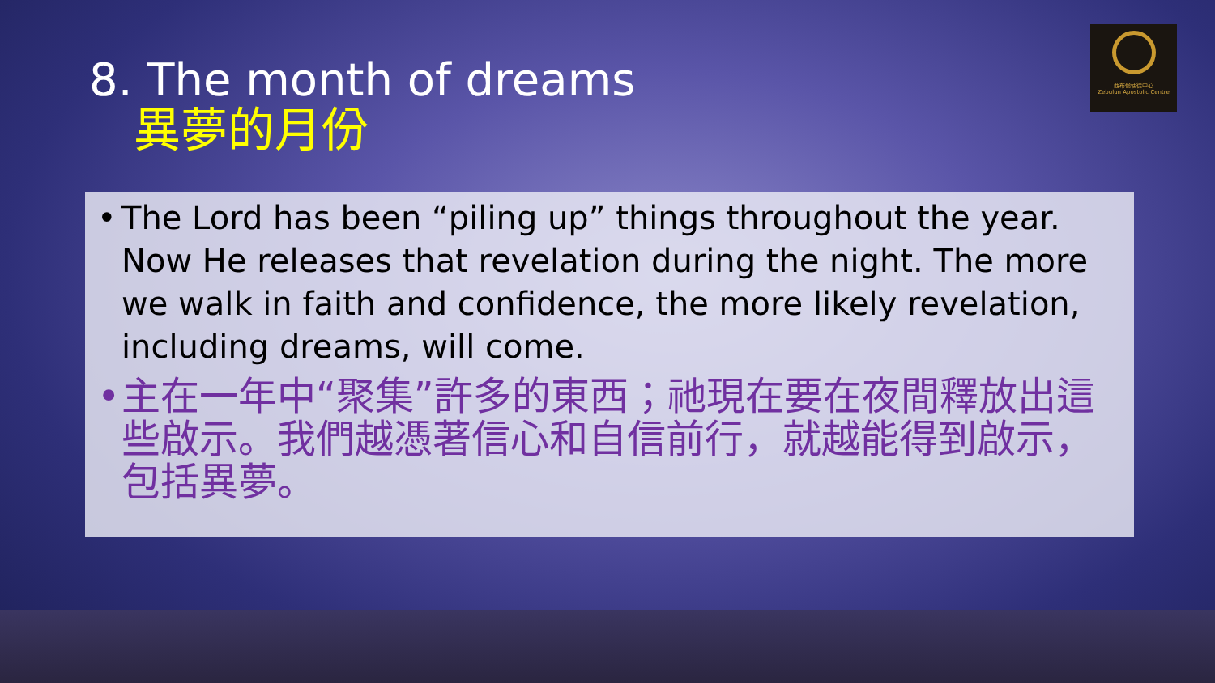西布倫使徒中心
Zebulun Apostolic Centre
8. The month of dreams
異夢的月份
• The Lord has been “piling up” things throughout the year. Now He releases that revelation during the night. The more we walk in faith and confidence, the more likely revelation, including dreams, will come.
• 主在一年中“聚集”許多的東西；祂現在要在夜間釋放出這些啟示。我們越憑著信心和自信前行，就越能得到啟示，包括異夢。